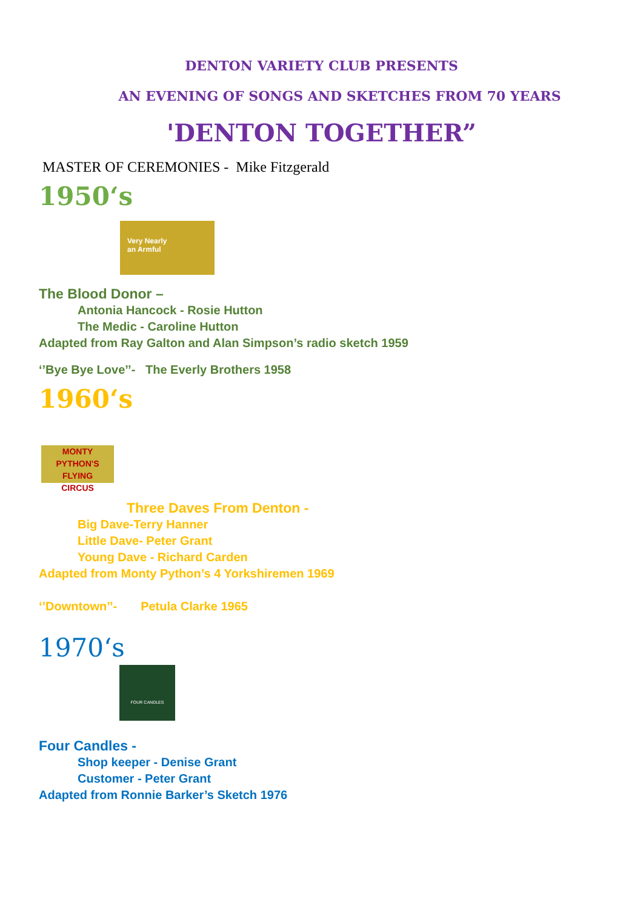DENTON VARIETY CLUB PRESENTS
AN EVENING OF SONGS AND SKETCHES FROM 70 YEARS
'DENTON TOGETHER”
MASTER OF CEREMONIES - Mike Fitzgerald
1950‘s
Very Nearly
an Armful
The Blood Donor –
Antonia Hancock - Rosie Hutton
The Medic - Caroline Hutton
Adapted from Ray Galton and Alan Simpson’s radio sketch 1959
‘’Bye Bye Love’’- The Everly Brothers 1958
1960‘s
MONTY PYTHON'S
FLYING
CIRCUS
Three Daves From Denton -
Big Dave-Terry Hanner
Little Dave- Peter Grant
Young Dave - Richard Carden
Adapted from Monty Python’s 4 Yorkshiremen 1969
‘’Downtown’’- Petula Clarke 1965
1970‘s
FOUR CANDLES
Four Candles -
Shop keeper - Denise Grant
Customer - Peter Grant
Adapted from Ronnie Barker’s Sketch 1976